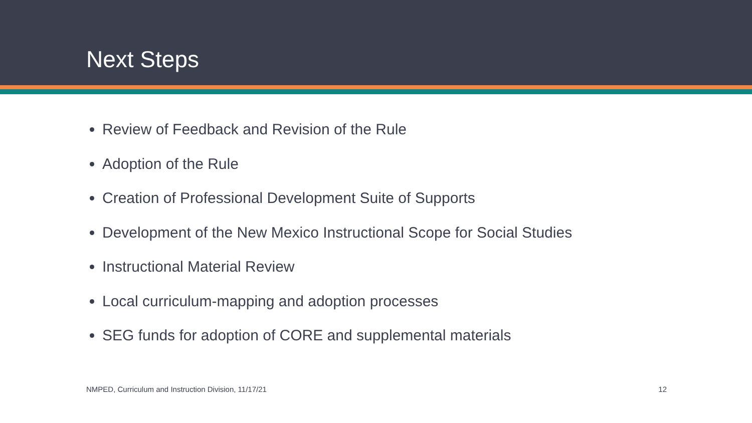Next Steps
Review of Feedback and Revision of the Rule
Adoption of the Rule
Creation of Professional Development Suite of Supports
Development of the New Mexico Instructional Scope for Social Studies
Instructional Material Review
Local curriculum-mapping and adoption processes
SEG funds for adoption of CORE and supplemental materials
NMPED, Curriculum and Instruction Division, 11/17/21 12